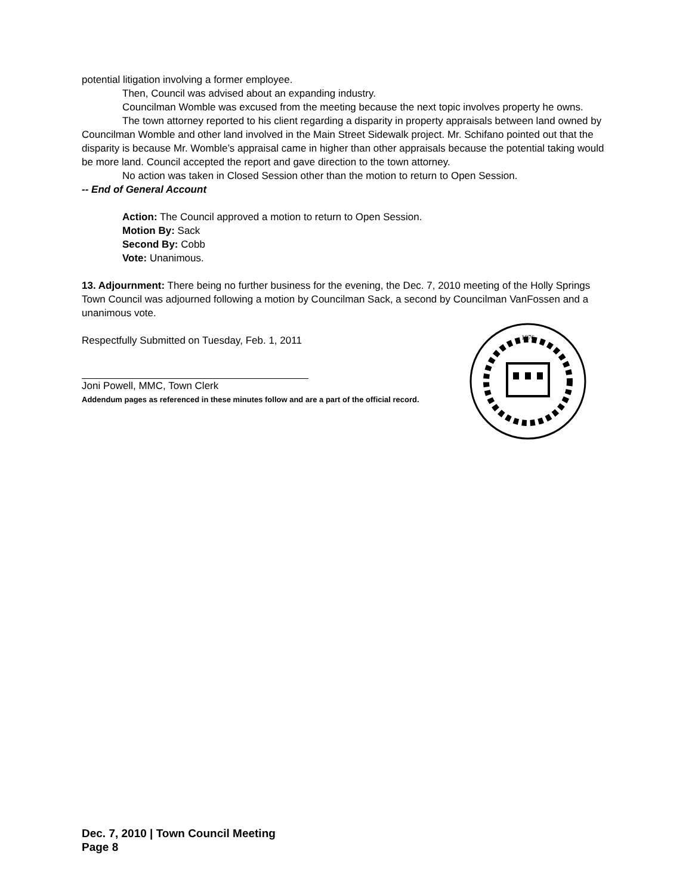potential litigation involving a former employee.
Then, Council was advised about an expanding industry.
Councilman Womble was excused from the meeting because the next topic involves property he owns.
The town attorney reported to his client regarding a disparity in property appraisals between land owned by Councilman Womble and other land involved in the Main Street Sidewalk project. Mr. Schifano pointed out that the disparity is because Mr. Womble’s appraisal came in higher than other appraisals because the potential taking would be more land. Council accepted the report and gave direction to the town attorney.
No action was taken in Closed Session other than the motion to return to Open Session.
-- End of General Account
Action: The Council approved a motion to return to Open Session.
Motion By: Sack
Second By: Cobb
Vote: Unanimous.
13. Adjournment: There being no further business for the evening, the Dec. 7, 2010 meeting of the Holly Springs Town Council was adjourned following a motion by Councilman Sack, a second by Councilman VanFossen and a unanimous vote.
Respectfully Submitted on Tuesday, Feb. 1, 2011
Joni Powell, MMC, Town Clerk
Addendum pages as referenced in these minutes follow and are a part of the official record.
1876
Dec. 7, 2010 | Town Council Meeting
Page 8